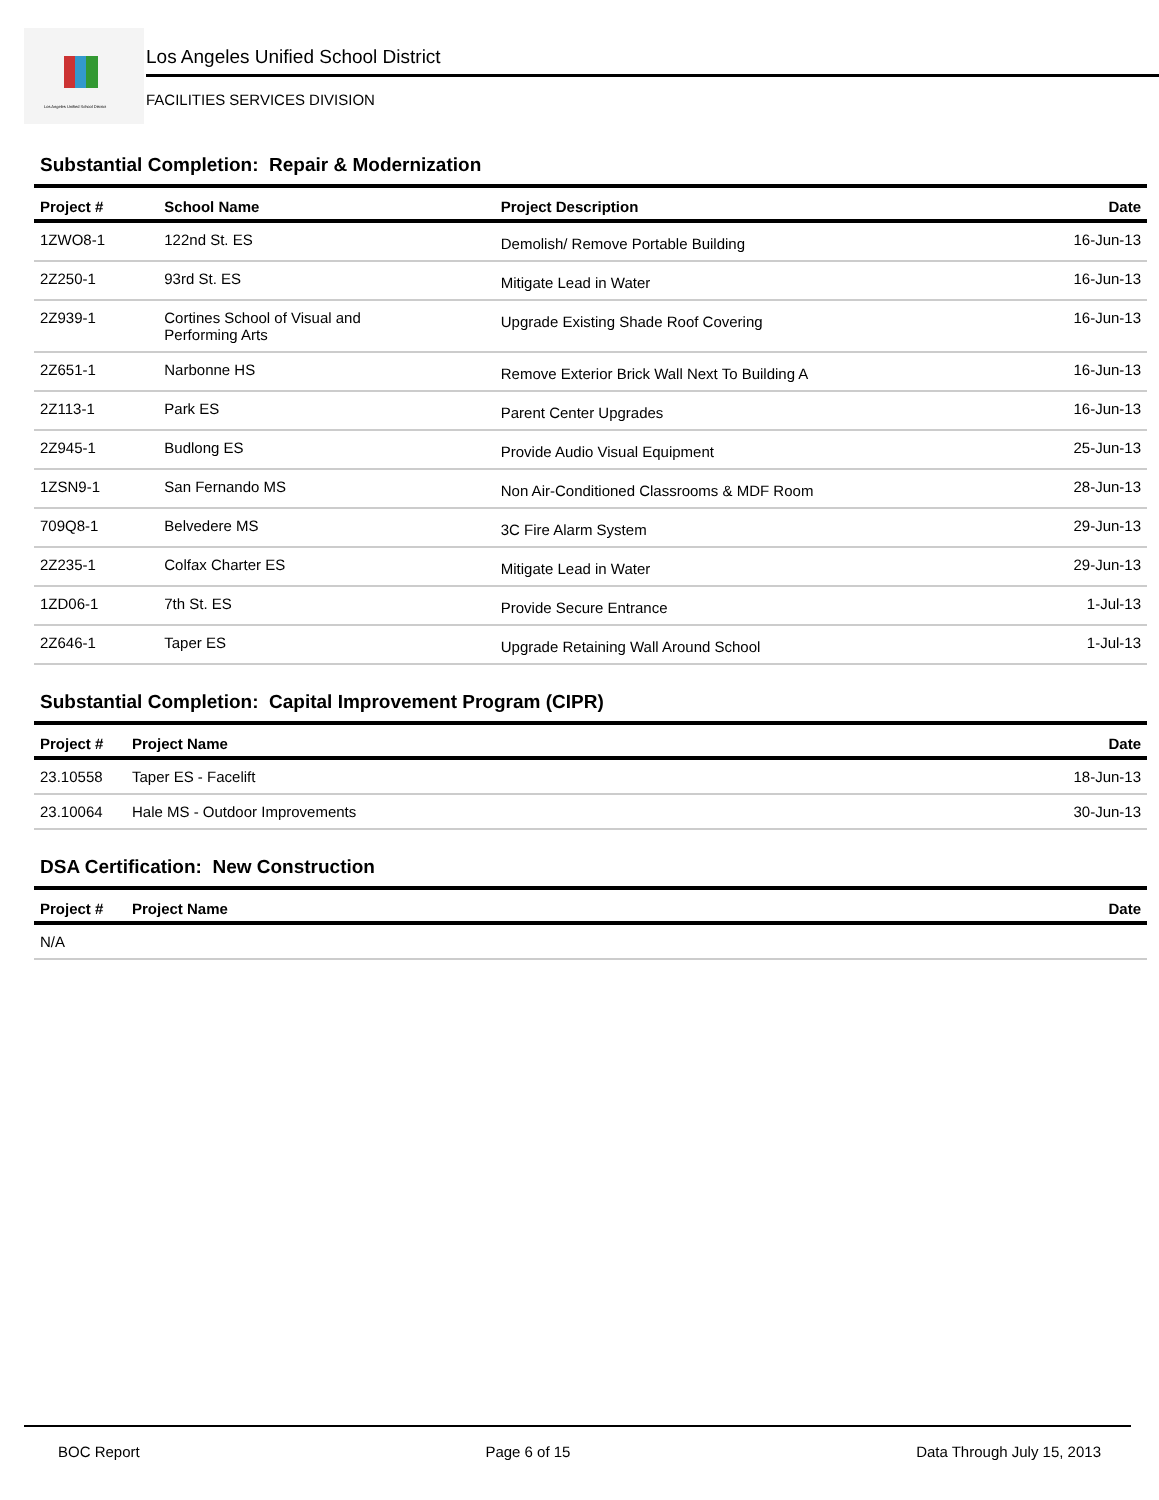Los Angeles Unified School District
Los Angeles Unified School District
FACILITIES SERVICES DIVISION
Substantial Completion: Repair & Modernization
| Project # | School Name | Project Description | Date |
| --- | --- | --- | --- |
| 1ZWO8-1 | 122nd St. ES | Demolish/ Remove Portable Building | 16-Jun-13 |
| 2Z250-1 | 93rd St. ES | Mitigate Lead in Water | 16-Jun-13 |
| 2Z939-1 | Cortines School of Visual and Performing Arts | Upgrade Existing Shade Roof Covering | 16-Jun-13 |
| 2Z651-1 | Narbonne HS | Remove Exterior Brick Wall Next To Building A | 16-Jun-13 |
| 2Z113-1 | Park ES | Parent Center Upgrades | 16-Jun-13 |
| 2Z945-1 | Budlong ES | Provide Audio Visual Equipment | 25-Jun-13 |
| 1ZSN9-1 | San Fernando MS | Non Air-Conditioned Classrooms & MDF Room | 28-Jun-13 |
| 709Q8-1 | Belvedere MS | 3C Fire Alarm System | 29-Jun-13 |
| 2Z235-1 | Colfax Charter ES | Mitigate Lead in Water | 29-Jun-13 |
| 1ZD06-1 | 7th St. ES | Provide Secure Entrance | 1-Jul-13 |
| 2Z646-1 | Taper ES | Upgrade Retaining Wall Around School | 1-Jul-13 |
Substantial Completion: Capital Improvement Program (CIPR)
| Project # | Project Name | Date |
| --- | --- | --- |
| 23.10558 | Taper ES - Facelift | 18-Jun-13 |
| 23.10064 | Hale MS - Outdoor Improvements | 30-Jun-13 |
DSA Certification: New Construction
| Project # | Project Name | Date |
| --- | --- | --- |
| N/A | | |
BOC Report Page 6 of 15 Data Through July 15, 2013